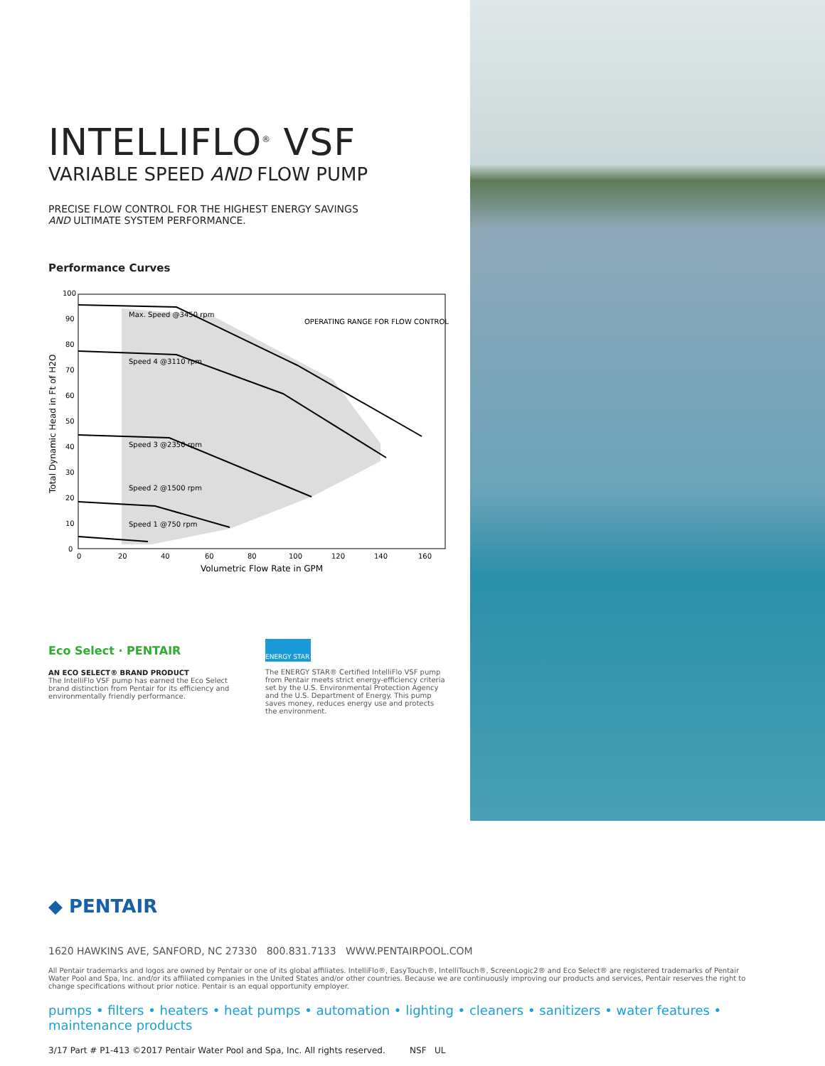INTELLIFLO<sup>®</sup> VSF
VARIABLE SPEED AND FLOW PUMP
PRECISE FLOW CONTROL FOR THE HIGHEST ENERGY SAVINGS
AND ULTIMATE SYSTEM PERFORMANCE.
Performance Curves
Max. Speed @3450 rpm
Speed 4 @3110 rpm
Speed 3 @2350 rpm
Speed 2 @1500 rpm
Speed 1 @750 rpm
OPERATING RANGE FOR FLOW CONTROL
100
90
80
70
60
50
40
30
20
10
0
0
20
40
60
80
100
120
140
160
Volumetric Flow Rate in GPM
Total Dynamic Head in Ft of H2O
Eco Select · PENTAIR
AN ECO SELECT® BRAND PRODUCT
The IntelliFlo VSF pump has earned the Eco Select brand distinction from Pentair for its efficiency and environmentally friendly performance.
ENERGY STAR
The ENERGY STAR® Certified IntelliFlo VSF pump from Pentair meets strict energy-efficiency criteria set by the U.S. Environmental Protection Agency and the U.S. Department of Energy. This pump saves money, reduces energy use and protects the environment.
◆ PENTAIR
1620 HAWKINS AVE, SANFORD, NC 27330 800.831.7133 WWW.PENTAIRPOOL.COM
All Pentair trademarks and logos are owned by Pentair or one of its global affiliates. IntelliFlo®, EasyTouch®, IntelliTouch®, ScreenLogic2® and Eco Select® are registered trademarks of Pentair Water Pool and Spa, Inc. and/or its affiliated companies in the United States and/or other countries. Because we are continuously improving our products and services, Pentair reserves the right to change specifications without prior notice. Pentair is an equal opportunity employer.
pumps • filters • heaters • heat pumps • automation • lighting • cleaners • sanitizers • water features • maintenance products
3/17 Part # P1-413 ©2017 Pentair Water Pool and Spa, Inc. All rights reserved. NSF UL